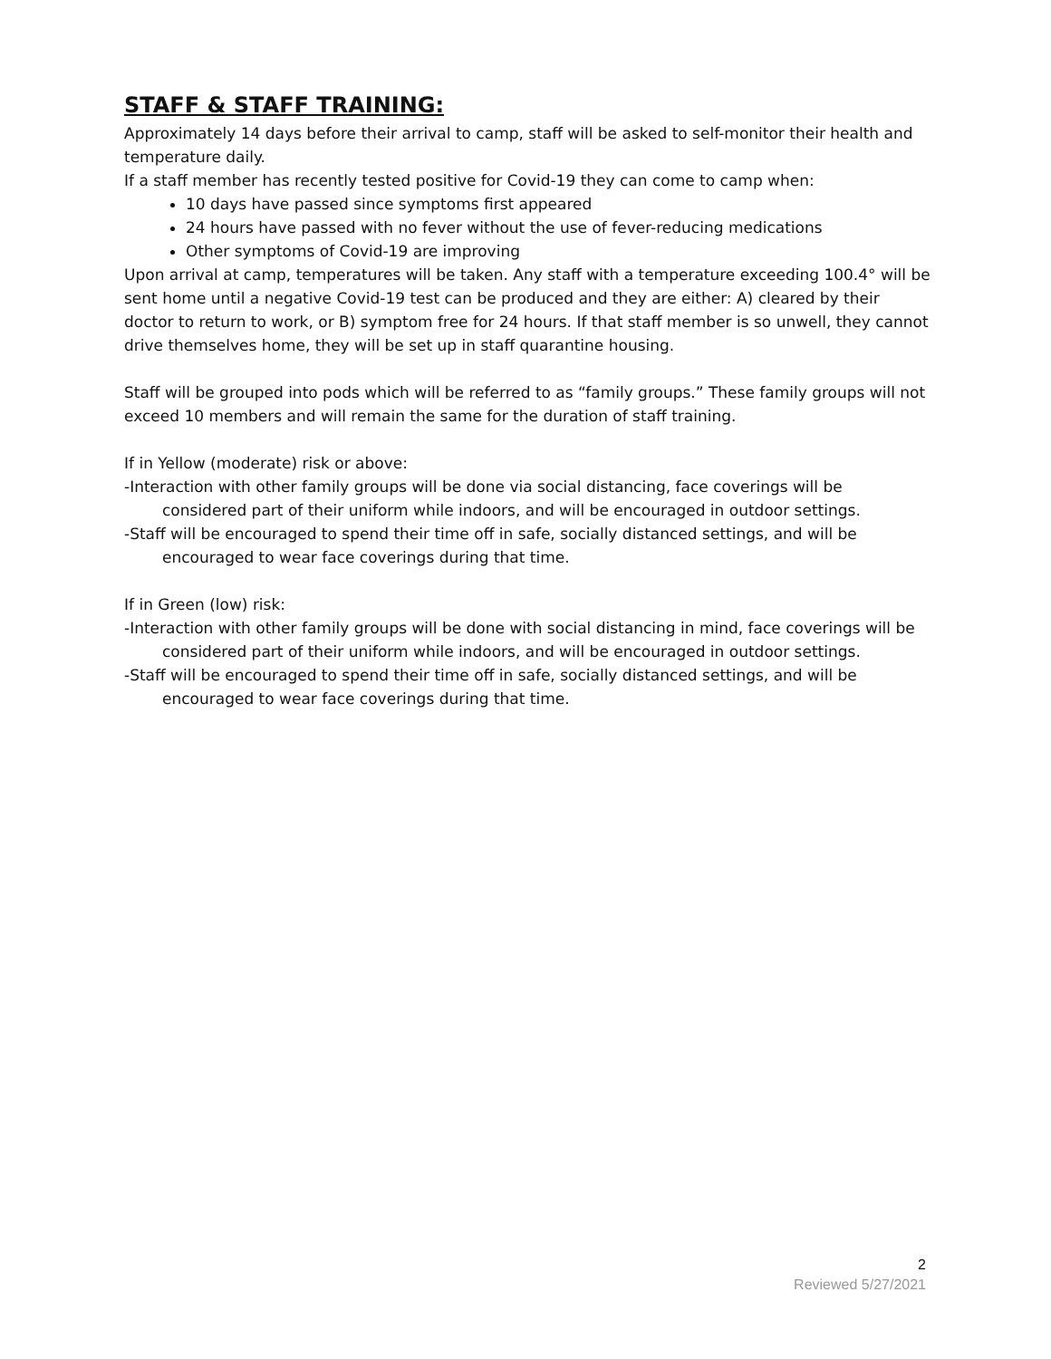STAFF & STAFF TRAINING:
Approximately 14 days before their arrival to camp, staff will be asked to self-monitor their health and temperature daily.
If a staff member has recently tested positive for Covid-19 they can come to camp when:
10 days have passed since symptoms first appeared
24 hours have passed with no fever without the use of fever-reducing medications
Other symptoms of Covid-19 are improving
Upon arrival at camp, temperatures will be taken. Any staff with a temperature exceeding 100.4° will be sent home until a negative Covid-19 test can be produced and they are either: A) cleared by their doctor to return to work, or B) symptom free for 24 hours. If that staff member is so unwell, they cannot drive themselves home, they will be set up in staff quarantine housing.
Staff will be grouped into pods which will be referred to as “family groups.” These family groups will not exceed 10 members and will remain the same for the duration of staff training.
If in Yellow (moderate) risk or above:
-Interaction with other family groups will be done via social distancing, face coverings will be considered part of their uniform while indoors, and will be encouraged in outdoor settings.
-Staff will be encouraged to spend their time off in safe, socially distanced settings, and will be encouraged to wear face coverings during that time.
If in Green (low) risk:
-Interaction with other family groups will be done with social distancing in mind, face coverings will be considered part of their uniform while indoors, and will be encouraged in outdoor settings.
-Staff will be encouraged to spend their time off in safe, socially distanced settings, and will be encouraged to wear face coverings during that time.
2
Reviewed 5/27/2021